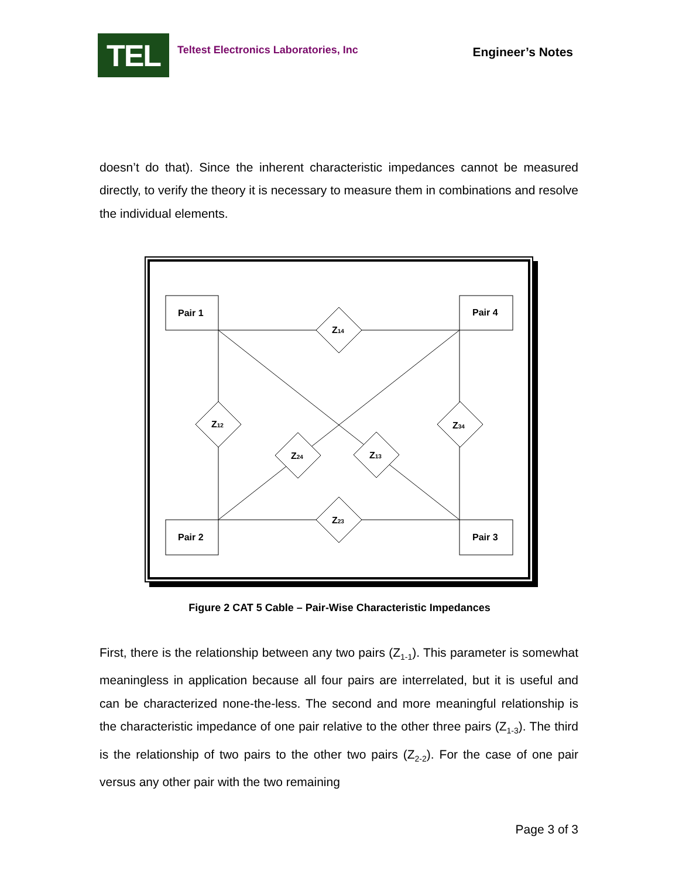TEL
Teltest Electronics Laboratories, Inc
Engineer’s Notes
doesn’t do that). Since the inherent characteristic impedances cannot be measured directly, to verify the theory it is necessary to measure them in combinations and resolve the individual elements.
Pair 1
Pair 4
Pair 2
Pair 3
Z14
Z23
Z12
Z34
Z24
Z13
Figure 2 CAT 5 Cable – Pair-Wise Characteristic Impedances
First, there is the relationship between any two pairs (Z<sub>1-1</sub>). This parameter is somewhat meaningless in application because all four pairs are interrelated, but it is useful and can be characterized none-the-less. The second and more meaningful relationship is the characteristic impedance of one pair relative to the other three pairs (Z<sub>1-3</sub>). The third is the relationship of two pairs to the other two pairs (Z<sub>2-2</sub>). For the case of one pair versus any other pair with the two remaining
Page 3 of 3